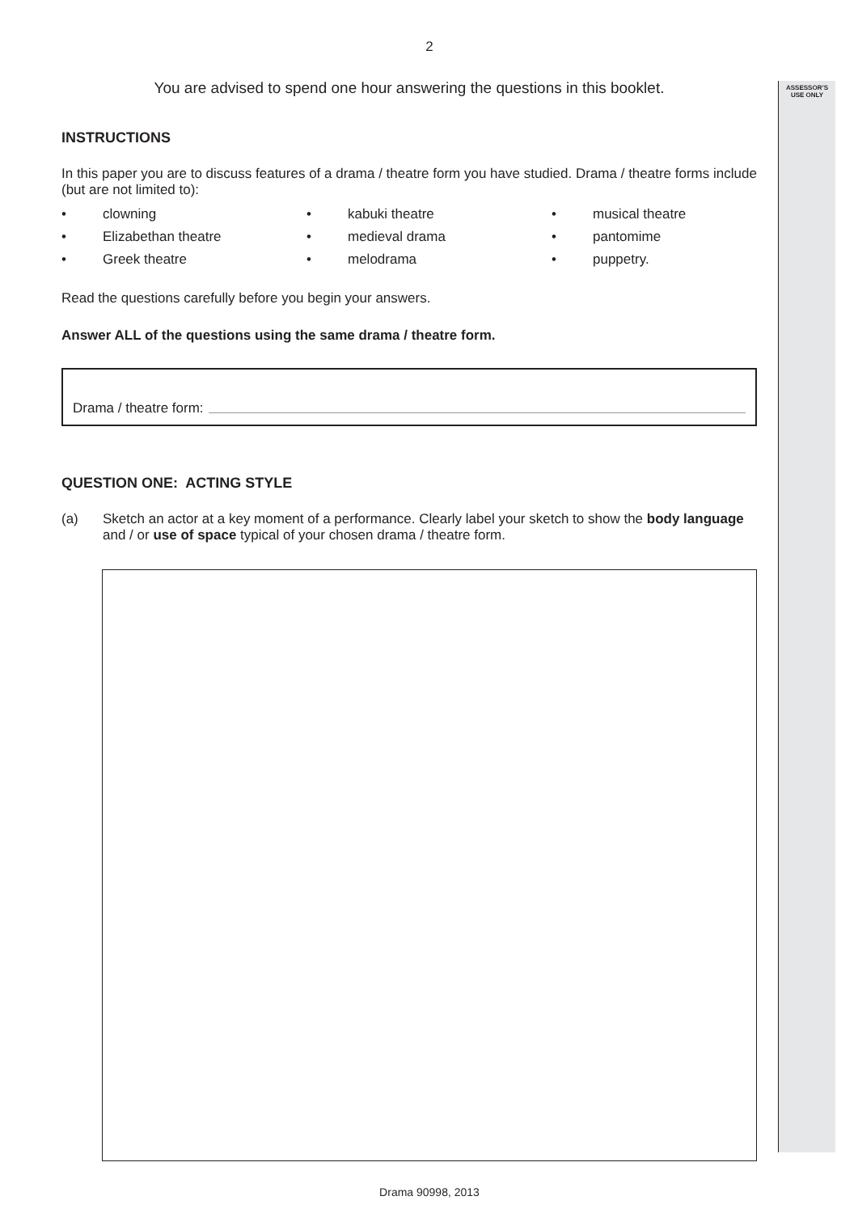ASSESSOR’S
USE ONLY
2
You are advised to spend one hour answering the questions in this booklet.
INSTRUCTIONS
In this paper you are to discuss features of a drama / theatre form you have studied. Drama / theatre forms include (but are not limited to):
• clowning • kabuki theatre • musical theatre • Elizabethan theatre • medieval drama • pantomime • Greek theatre • melodrama • puppetry.
Read the questions carefully before you begin your answers.
Answer ALL of the questions using the same drama / theatre form.
Drama / theatre form:
QUESTION ONE: ACTING STYLE
(a) Sketch an actor at a key moment of a performance. Clearly label your sketch to show the body language and / or use of space typical of your chosen drama / theatre form.
Drama 90998, 2013